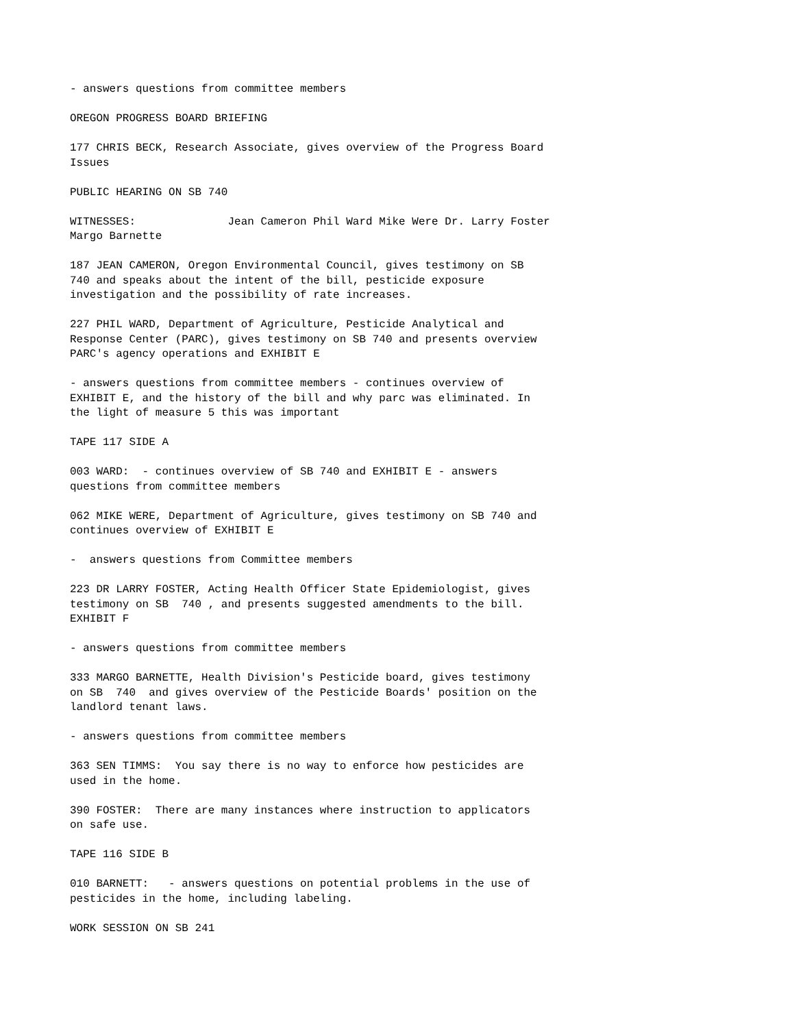- answers questions from committee members
OREGON PROGRESS BOARD BRIEFING
177 CHRIS BECK, Research Associate, gives overview of the Progress Board Issues
PUBLIC HEARING ON SB 740
WITNESSES: Jean Cameron Phil Ward Mike Were Dr. Larry Foster Margo Barnette
187 JEAN CAMERON, Oregon Environmental Council, gives testimony on SB 740 and speaks about the intent of the bill, pesticide exposure investigation and the possibility of rate increases.
227 PHIL WARD, Department of Agriculture, Pesticide Analytical and Response Center (PARC), gives testimony on SB 740 and presents overview PARC's agency operations and EXHIBIT E
- answers questions from committee members - continues overview of EXHIBIT E, and the history of the bill and why parc was eliminated. In the light of measure 5 this was important
TAPE 117 SIDE A
003 WARD: - continues overview of SB 740 and EXHIBIT E - answers questions from committee members
062 MIKE WERE, Department of Agriculture, gives testimony on SB 740 and continues overview of EXHIBIT E
- answers questions from Committee members
223 DR LARRY FOSTER, Acting Health Officer State Epidemiologist, gives testimony on SB 740 , and presents suggested amendments to the bill. EXHIBIT F
- answers questions from committee members
333 MARGO BARNETTE, Health Division's Pesticide board, gives testimony on SB 740 and gives overview of the Pesticide Boards' position on the landlord tenant laws.
- answers questions from committee members
363 SEN TIMMS: You say there is no way to enforce how pesticides are used in the home.
390 FOSTER: There are many instances where instruction to applicators on safe use.
TAPE 116 SIDE B
010 BARNETT: - answers questions on potential problems in the use of pesticides in the home, including labeling.
WORK SESSION ON SB 241